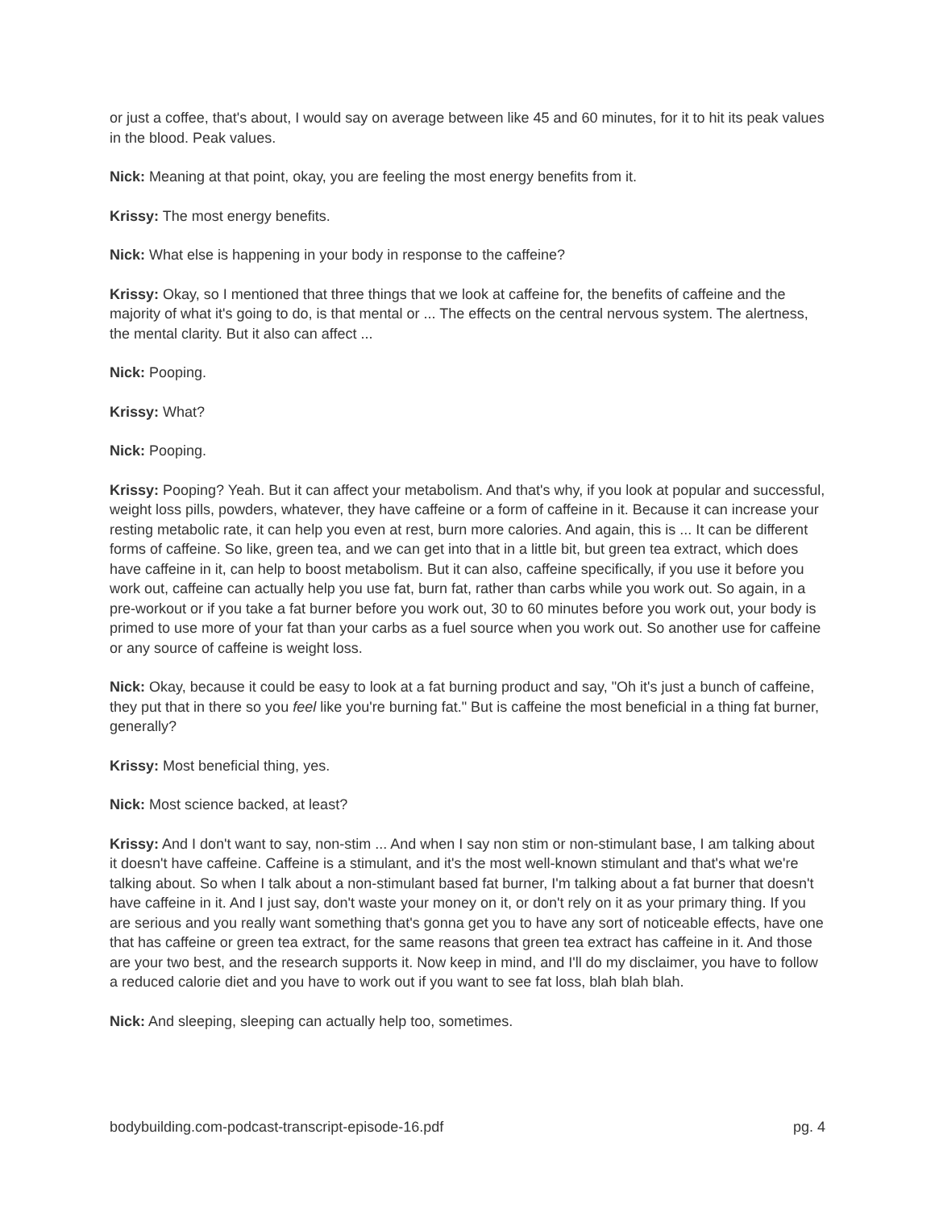or just a coffee, that's about, I would say on average between like 45 and 60 minutes, for it to hit its peak values in the blood. Peak values.
Nick: Meaning at that point, okay, you are feeling the most energy benefits from it.
Krissy: The most energy benefits.
Nick: What else is happening in your body in response to the caffeine?
Krissy: Okay, so I mentioned that three things that we look at caffeine for, the benefits of caffeine and the majority of what it's going to do, is that mental or ... The effects on the central nervous system. The alertness, the mental clarity. But it also can affect ...
Nick: Pooping.
Krissy: What?
Nick: Pooping.
Krissy: Pooping? Yeah. But it can affect your metabolism. And that's why, if you look at popular and successful, weight loss pills, powders, whatever, they have caffeine or a form of caffeine in it. Because it can increase your resting metabolic rate, it can help you even at rest, burn more calories. And again, this is ... It can be different forms of caffeine. So like, green tea, and we can get into that in a little bit, but green tea extract, which does have caffeine in it, can help to boost metabolism. But it can also, caffeine specifically, if you use it before you work out, caffeine can actually help you use fat, burn fat, rather than carbs while you work out. So again, in a pre-workout or if you take a fat burner before you work out, 30 to 60 minutes before you work out, your body is primed to use more of your fat than your carbs as a fuel source when you work out. So another use for caffeine or any source of caffeine is weight loss.
Nick: Okay, because it could be easy to look at a fat burning product and say, "Oh it's just a bunch of caffeine, they put that in there so you feel like you're burning fat." But is caffeine the most beneficial in a thing fat burner, generally?
Krissy: Most beneficial thing, yes.
Nick: Most science backed, at least?
Krissy: And I don't want to say, non-stim ... And when I say non stim or non-stimulant base, I am talking about it doesn't have caffeine. Caffeine is a stimulant, and it's the most well-known stimulant and that's what we're talking about. So when I talk about a non-stimulant based fat burner, I'm talking about a fat burner that doesn't have caffeine in it. And I just say, don't waste your money on it, or don't rely on it as your primary thing. If you are serious and you really want something that's gonna get you to have any sort of noticeable effects, have one that has caffeine or green tea extract, for the same reasons that green tea extract has caffeine in it. And those are your two best, and the research supports it. Now keep in mind, and I'll do my disclaimer, you have to follow a reduced calorie diet and you have to work out if you want to see fat loss, blah blah blah.
Nick: And sleeping, sleeping can actually help too, sometimes.
bodybuilding.com-podcast-transcript-episode-16.pdf pg. 4